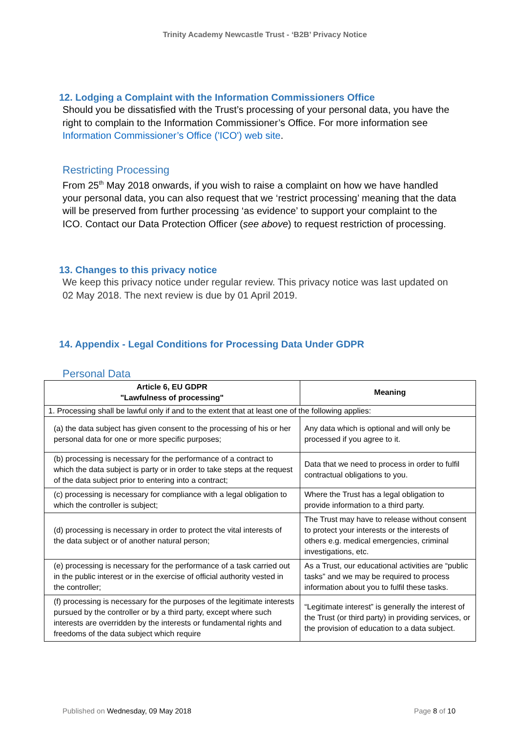Trinity Academy Newcastle Trust - ‘B2B’ Privacy Notice
12. Lodging a Complaint with the Information Commissioners Office
Should you be dissatisfied with the Trust’s processing of your personal data, you have the right to complain to the Information Commissioner’s Office. For more information see Information Commissioner’s Office ('ICO') web site.
Restricting Processing
From 25<sup>th</sup> May 2018 onwards, if you wish to raise a complaint on how we have handled your personal data, you can also request that we ‘restrict processing’ meaning that the data will be preserved from further processing ‘as evidence’ to support your complaint to the ICO. Contact our Data Protection Officer (see above) to request restriction of processing.
13. Changes to this privacy notice
We keep this privacy notice under regular review. This privacy notice was last updated on 02 May 2018. The next review is due by 01 April 2019.
14. Appendix - Legal Conditions for Processing Data Under GDPR
Personal Data
| Article 6, EU GDPR "Lawfulness of processing" | Meaning |
| --- | --- |
| 1. Processing shall be lawful only if and to the extent that at least one of the following applies: | |
| (a) the data subject has given consent to the processing of his or her personal data for one or more specific purposes; | Any data which is optional and will only be processed if you agree to it. |
| (b) processing is necessary for the performance of a contract to which the data subject is party or in order to take steps at the request of the data subject prior to entering into a contract; | Data that we need to process in order to fulfil contractual obligations to you. |
| (c) processing is necessary for compliance with a legal obligation to which the controller is subject; | Where the Trust has a legal obligation to provide information to a third party. |
| (d) processing is necessary in order to protect the vital interests of the data subject or of another natural person; | The Trust may have to release without consent to protect your interests or the interests of others e.g. medical emergencies, criminal investigations, etc. |
| (e) processing is necessary for the performance of a task carried out in the public interest or in the exercise of official authority vested in the controller; | As a Trust, our educational activities are “public tasks” and we may be required to process information about you to fulfil these tasks. |
| (f) processing is necessary for the purposes of the legitimate interests pursued by the controller or by a third party, except where such interests are overridden by the interests or fundamental rights and freedoms of the data subject which require | “Legitimate interest” is generally the interest of the Trust (or third party) in providing services, or the provision of education to a data subject. |
Published on Wednesday, 09 May 2018 Page 8 of 10